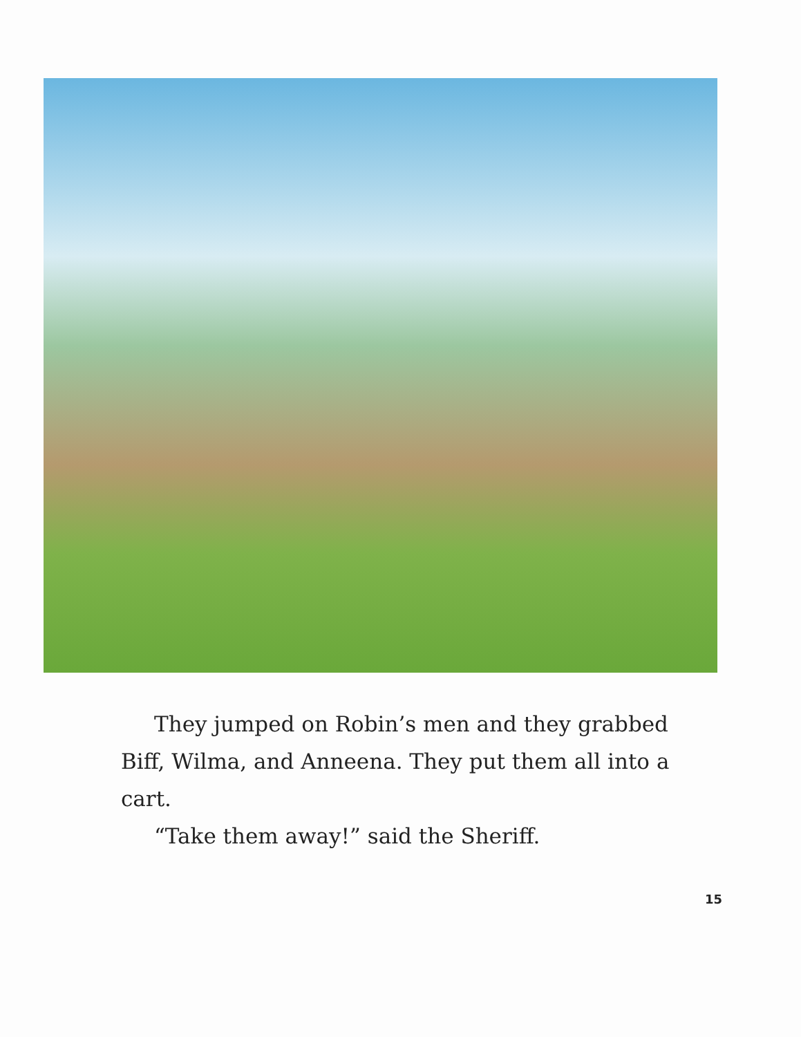They jumped on Robin’s men and they grabbed Biff, Wilma, and Anneena. They put them all into a cart.
“Take them away!” said the Sheriff.
15